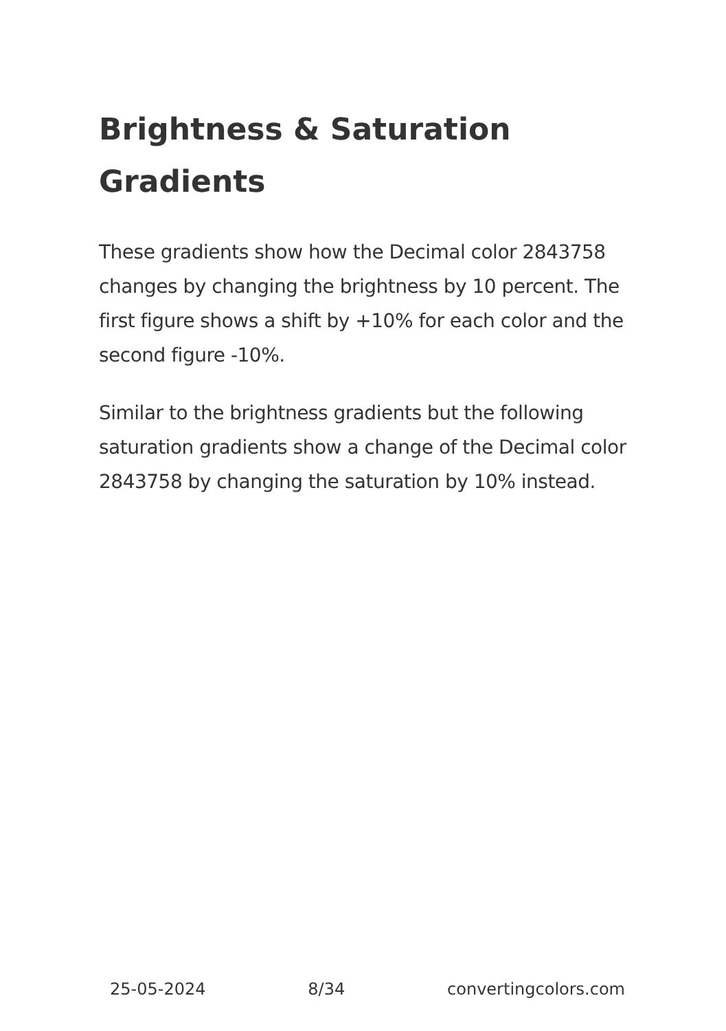Brightness & Saturation Gradients
These gradients show how the Decimal color 2843758 changes by changing the brightness by 10 percent. The first figure shows a shift by +10% for each color and the second figure -10%.
Similar to the brightness gradients but the following saturation gradients show a change of the Decimal color 2843758 by changing the saturation by 10% instead.
25-05-2024 8/34 convertingcolors.com